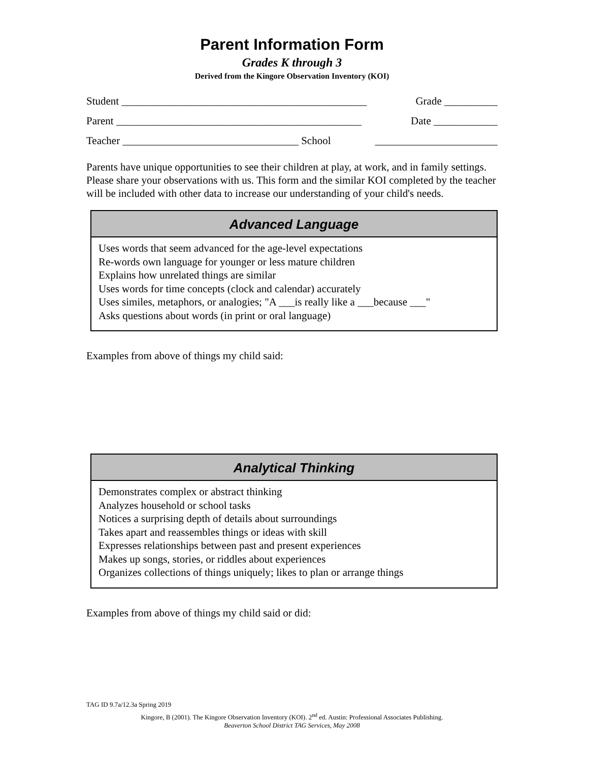Parent Information Form
Grades K through 3
Derived from the Kingore Observation Inventory (KOI)
Student ______________________________________________ Grade __________
Parent ______________________________________________ Date ____________
Teacher _________________________________ School _______________________
Parents have unique opportunities to see their children at play, at work, and in family settings. Please share your observations with us. This form and the similar KOI completed by the teacher will be included with other data to increase our understanding of your child's needs.
Advanced Language
Uses words that seem advanced for the age-level expectations
Re-words own language for younger or less mature children
Explains how unrelated things are similar
Uses words for time concepts (clock and calendar) accurately
Uses similes, metaphors, or analogies; "A ___is really like a ___because ___"
Asks questions about words (in print or oral language)
Examples from above of things my child said:
Analytical Thinking
Demonstrates complex or abstract thinking
Analyzes household or school tasks
Notices a surprising depth of details about surroundings
Takes apart and reassembles things or ideas with skill
Expresses relationships between past and present experiences
Makes up songs, stories, or riddles about experiences
Organizes collections of things uniquely; likes to plan or arrange things
Examples from above of things my child said or did:
TAG ID 9.7a/12.3a Spring 2019
Kingore, B (2001). The Kingore Observation Inventory (KOI). 2<sup>nd</sup> ed. Austin: Professional Associates Publishing.
Beaverton School District TAG Services, May 2008